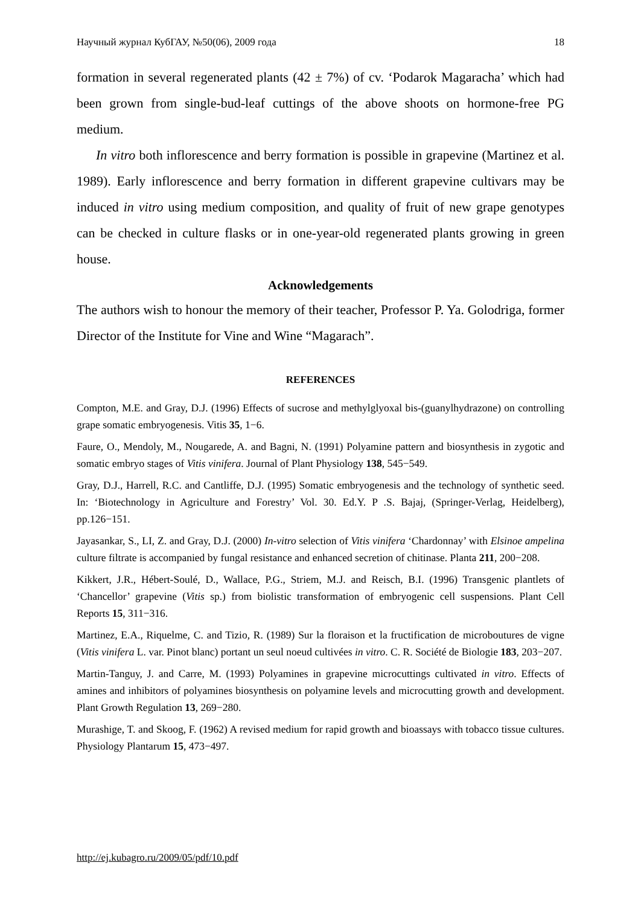Научный журнал КубГАУ, №50(06), 2009 года 18
formation in several regenerated plants (42 ± 7%) of cv. ‘Podarok Magaracha’ which had been grown from single-bud-leaf cuttings of the above shoots on hormone-free PG medium.
In vitro both inflorescence and berry formation is possible in grapevine (Martinez et al. 1989). Early inflorescence and berry formation in different grapevine cultivars may be induced in vitro using medium composition, and quality of fruit of new grape genotypes can be checked in culture flasks or in one-year-old regenerated plants growing in green house.
Acknowledgements
The authors wish to honour the memory of their teacher, Professor P. Ya. Golodriga, former Director of the Institute for Vine and Wine “Magarach”.
REFERENCES
Compton, M.E. and Gray, D.J. (1996) Effects of sucrose and methylglyoxal bis-(guanylhydrazone) on controlling grape somatic embryogenesis. Vitis 35, 1−6.
Faure, O., Mendoly, M., Nougarede, A. and Bagni, N. (1991) Polyamine pattern and biosynthesis in zygotic and somatic embryo stages of Vitis vinifera. Journal of Plant Physiology 138, 545−549.
Gray, D.J., Harrell, R.C. and Cantliffe, D.J. (1995) Somatic embryogenesis and the technology of synthetic seed. In: ‘Biotechnology in Agriculture and Forestry’ Vol. 30. Ed.Y. P .S. Bajaj, (Springer-Verlag, Heidelberg), pp.126−151.
Jayasankar, S., LI, Z. and Gray, D.J. (2000) In-vitro selection of Vitis vinifera ‘Chardonnay’ with Elsinoe ampelina culture filtrate is accompanied by fungal resistance and enhanced secretion of chitinase. Planta 211, 200−208.
Kikkert, J.R., Hébert-Soulé, D., Wallace, P.G., Striem, M.J. and Reisch, B.I. (1996) Transgenic plantlets of ‘Chancellor’ grapevine (Vitis sp.) from biolistic transformation of embryogenic cell suspensions. Plant Cell Reports 15, 311−316.
Martinez, E.A., Riquelme, C. and Tizio, R. (1989) Sur la floraison et la fructification de microboutures de vigne (Vitis vinifera L. var. Pinot blanc) portant un seul noeud cultivées in vitro. C. R. Société de Biologie 183, 203−207.
Martin-Tanguy, J. and Carre, M. (1993) Polyamines in grapevine microcuttings cultivated in vitro. Effects of amines and inhibitors of polyamines biosynthesis on polyamine levels and microcutting growth and development. Plant Growth Regulation 13, 269−280.
Murashige, T. and Skoog, F. (1962) A revised medium for rapid growth and bioassays with tobacco tissue cultures. Physiology Plantarum 15, 473−497.
http://ej.kubagro.ru/2009/05/pdf/10.pdf